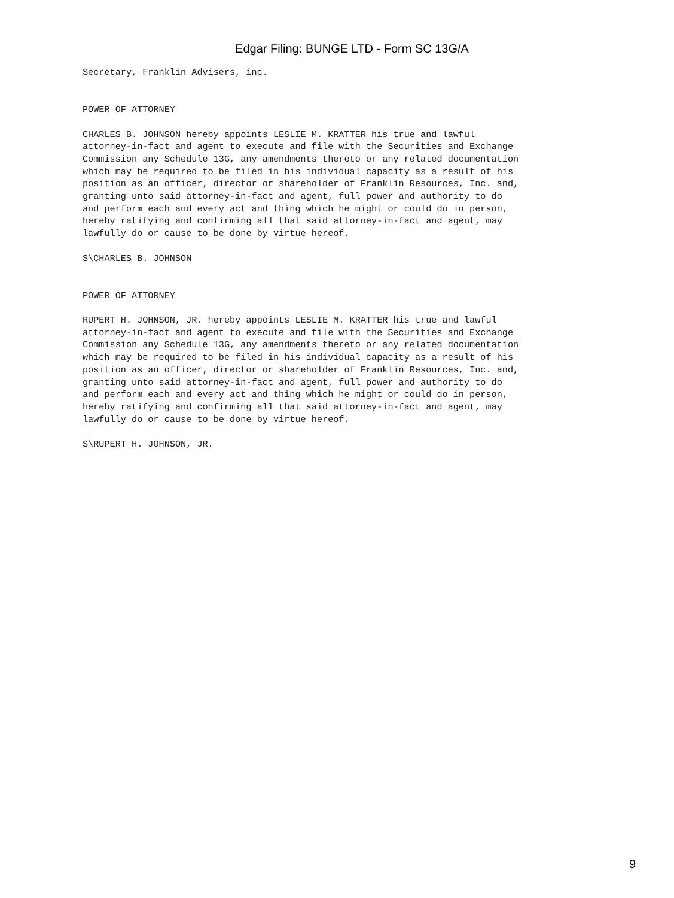Edgar Filing: BUNGE LTD - Form SC 13G/A
Secretary, Franklin Advisers, inc.


POWER OF ATTORNEY

CHARLES B. JOHNSON hereby appoints LESLIE M. KRATTER his true and lawful
attorney-in-fact and agent to execute and file with the Securities and Exchange
Commission any Schedule 13G, any amendments thereto or any related documentation
which may be required to be filed in his individual capacity as a result of his
position as an officer, director or shareholder of Franklin Resources, Inc. and,
granting unto said attorney-in-fact and agent, full power and authority to do
and perform each and every act and thing which he might or could do in person,
hereby ratifying and confirming all that said attorney-in-fact and agent, may
lawfully do or cause to be done by virtue hereof.

S\CHARLES B. JOHNSON


POWER OF ATTORNEY

RUPERT H. JOHNSON, JR. hereby appoints LESLIE M. KRATTER his true and lawful
attorney-in-fact and agent to execute and file with the Securities and Exchange
Commission any Schedule 13G, any amendments thereto or any related documentation
which may be required to be filed in his individual capacity as a result of his
position as an officer, director or shareholder of Franklin Resources, Inc. and,
granting unto said attorney-in-fact and agent, full power and authority to do
and perform each and every act and thing which he might or could do in person,
hereby ratifying and confirming all that said attorney-in-fact and agent, may
lawfully do or cause to be done by virtue hereof.

S\RUPERT H. JOHNSON, JR.
9